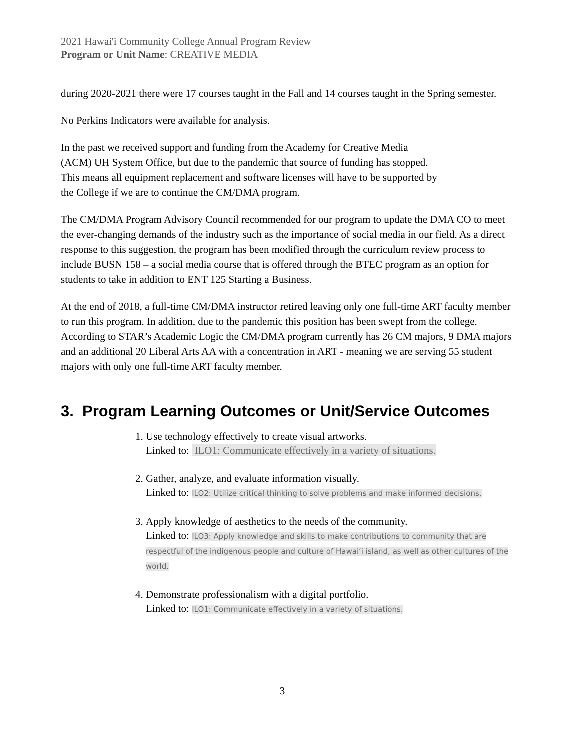2021 Hawai'i Community College Annual Program Review
Program or Unit Name: CREATIVE MEDIA
during 2020-2021 there were 17 courses taught in the Fall and 14 courses taught in the Spring semester.
No Perkins Indicators were available for analysis.
In the past we received support and funding from the Academy for Creative Media
(ACM) UH System Office, but due to the pandemic that source of funding has stopped.
This means all equipment replacement and software licenses will have to be supported by
the College if we are to continue the CM/DMA program.
The CM/DMA Program Advisory Council recommended for our program to update the DMA CO to meet the ever-changing demands of the industry such as the importance of social media in our field. As a direct response to this suggestion, the program has been modified through the curriculum review process to include BUSN 158 – a social media course that is offered through the BTEC program as an option for students to take in addition to ENT 125 Starting a Business.
At the end of 2018, a full-time CM/DMA instructor retired leaving only one full-time ART faculty member to run this program. In addition, due to the pandemic this position has been swept from the college. According to STAR’s Academic Logic the CM/DMA program currently has 26 CM majors, 9 DMA majors and an additional 20 Liberal Arts AA with a concentration in ART - meaning we are serving 55 student majors with only one full-time ART faculty member.
3. Program Learning Outcomes or Unit/Service Outcomes
1. Use technology effectively to create visual artworks.
Linked to: ILO1: Communicate effectively in a variety of situations.
2. Gather, analyze, and evaluate information visually.
Linked to: ILO2: Utilize critical thinking to solve problems and make informed decisions.
3. Apply knowledge of aesthetics to the needs of the community.
Linked to: ILO3: Apply knowledge and skills to make contributions to community that are respectful of the indigenous people and culture of Hawai‘i island, as well as other cultures of the world.
4. Demonstrate professionalism with a digital portfolio.
Linked to: ILO1: Communicate effectively in a variety of situations.
3